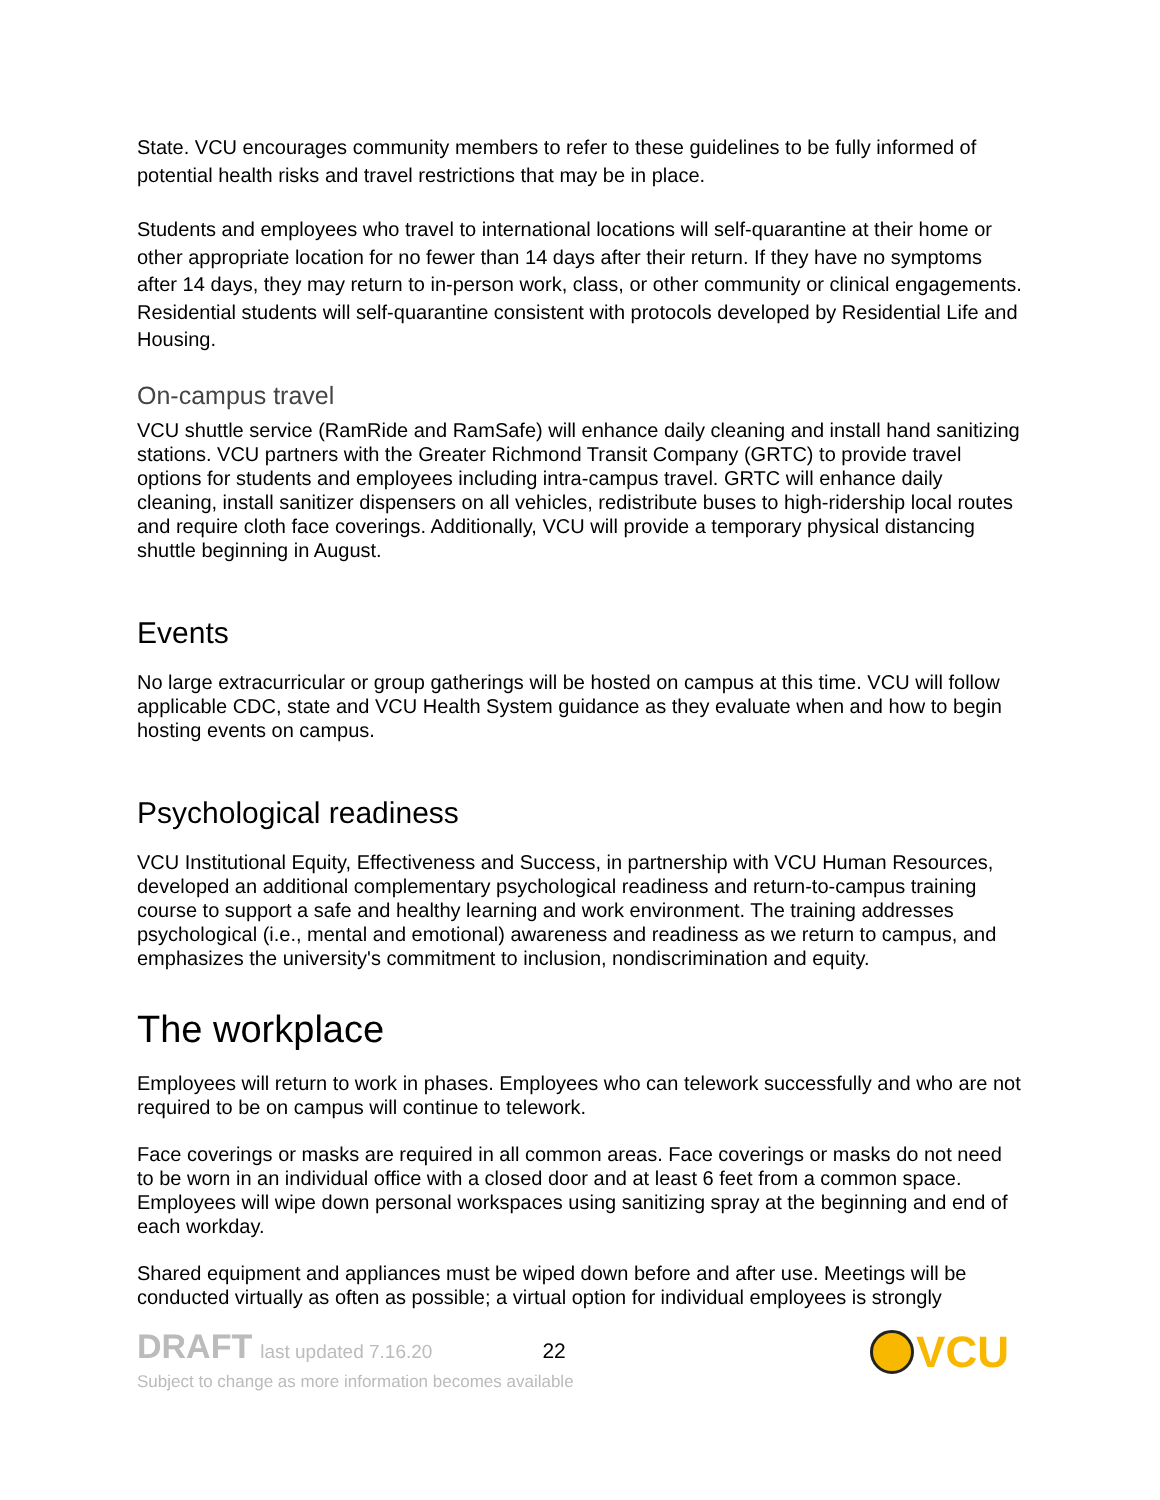State. VCU encourages community members to refer to these guidelines to be fully informed of potential health risks and travel restrictions that may be in place.
Students and employees who travel to international locations will self-quarantine at their home or other appropriate location for no fewer than 14 days after their return. If they have no symptoms after 14 days, they may return to in-person work, class, or other community or clinical engagements. Residential students will self-quarantine consistent with protocols developed by Residential Life and Housing.
On-campus travel
VCU shuttle service (RamRide and RamSafe) will enhance daily cleaning and install hand sanitizing stations. VCU partners with the Greater Richmond Transit Company (GRTC) to provide travel options for students and employees including intra-campus travel. GRTC will enhance daily cleaning, install sanitizer dispensers on all vehicles, redistribute buses to high-ridership local routes and require cloth face coverings. Additionally, VCU will provide a temporary physical distancing shuttle beginning in August.
Events
No large extracurricular or group gatherings will be hosted on campus at this time. VCU will follow applicable CDC, state and VCU Health System guidance as they evaluate when and how to begin hosting events on campus.
Psychological readiness
VCU Institutional Equity, Effectiveness and Success, in partnership with VCU Human Resources, developed an additional complementary psychological readiness and return-to-campus training course to support a safe and healthy learning and work environment. The training addresses psychological (i.e., mental and emotional) awareness and readiness as we return to campus, and emphasizes the university's commitment to inclusion, nondiscrimination and equity.
The workplace
Employees will return to work in phases. Employees who can telework successfully and who are not required to be on campus will continue to telework.
Face coverings or masks are required in all common areas. Face coverings or masks do not need to be worn in an individual office with a closed door and at least 6 feet from a common space. Employees will wipe down personal workspaces using sanitizing spray at the beginning and end of each workday.
Shared equipment and appliances must be wiped down before and after use. Meetings will be conducted virtually as often as possible; a virtual option for individual employees is strongly
DRAFT last updated 7.16.20 22
Subject to change as more information becomes available
VCU